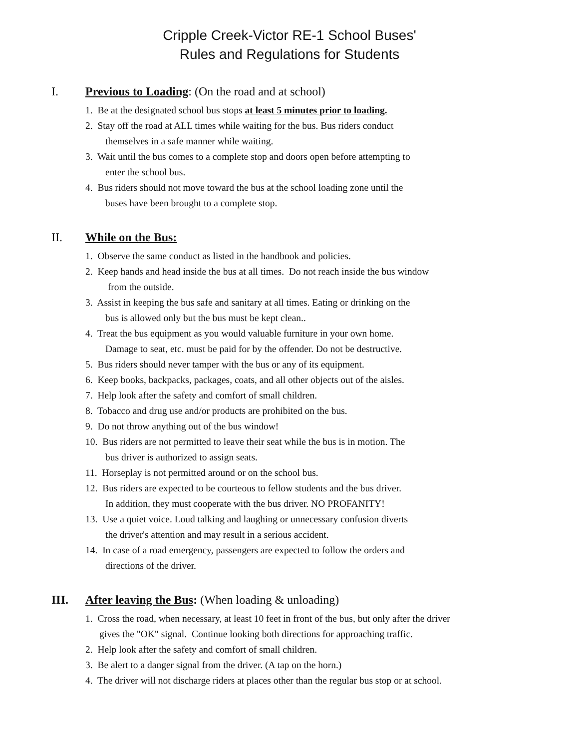Cripple Creek-Victor RE-1 School Buses'
Rules and Regulations for Students
I. Previous to Loading: (On the road and at school)
1. Be at the designated school bus stops at least 5 minutes prior to loading.
2. Stay off the road at ALL times while waiting for the bus. Bus riders conduct
themselves in a safe manner while waiting.
3. Wait until the bus comes to a complete stop and doors open before attempting to
enter the school bus.
4. Bus riders should not move toward the bus at the school loading zone until the
buses have been brought to a complete stop.
II. While on the Bus:
1. Observe the same conduct as listed in the handbook and policies.
2. Keep hands and head inside the bus at all times. Do not reach inside the bus window
from the outside.
3. Assist in keeping the bus safe and sanitary at all times. Eating or drinking on the
bus is allowed only but the bus must be kept clean..
4. Treat the bus equipment as you would valuable furniture in your own home.
Damage to seat, etc. must be paid for by the offender. Do not be destructive.
5. Bus riders should never tamper with the bus or any of its equipment.
6. Keep books, backpacks, packages, coats, and all other objects out of the aisles.
7. Help look after the safety and comfort of small children.
8. Tobacco and drug use and/or products are prohibited on the bus.
9. Do not throw anything out of the bus window!
10. Bus riders are not permitted to leave their seat while the bus is in motion. The
bus driver is authorized to assign seats.
11. Horseplay is not permitted around or on the school bus.
12. Bus riders are expected to be courteous to fellow students and the bus driver.
In addition, they must cooperate with the bus driver. NO PROFANITY!
13. Use a quiet voice. Loud talking and laughing or unnecessary confusion diverts
the driver's attention and may result in a serious accident.
14. In case of a road emergency, passengers are expected to follow the orders and
directions of the driver.
III. After leaving the Bus: (When loading & unloading)
1. Cross the road, when necessary, at least 10 feet in front of the bus, but only after the driver
gives the "OK" signal. Continue looking both directions for approaching traffic.
2. Help look after the safety and comfort of small children.
3. Be alert to a danger signal from the driver. (A tap on the horn.)
4. The driver will not discharge riders at places other than the regular bus stop or at school.